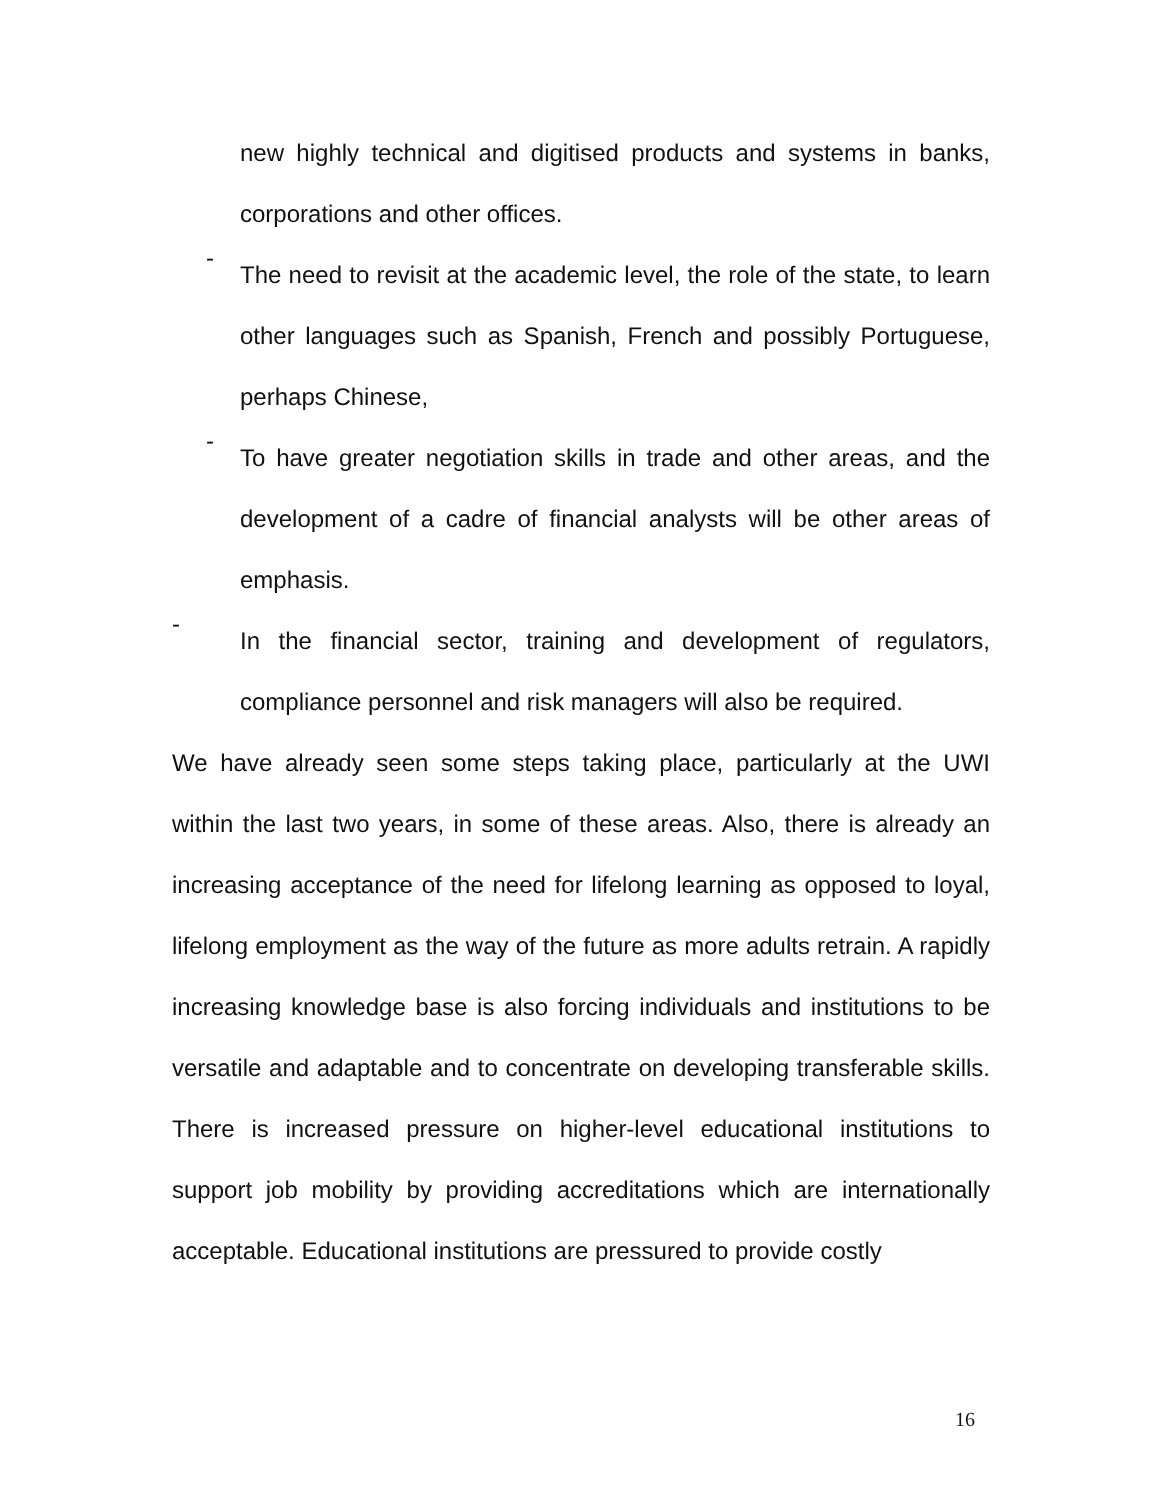new highly technical and digitised products and systems in banks, corporations and other offices.
-
The need to revisit at the academic level, the role of the state, to learn other languages such as Spanish, French and possibly Portuguese, perhaps Chinese,
-
To have greater negotiation skills in trade and other areas, and the development of a cadre of financial analysts will be other areas of emphasis.
-
In the financial sector, training and development of regulators, compliance personnel and risk managers will also be required.
We have already seen some steps taking place, particularly at the UWI within the last two years, in some of these areas. Also, there is already an increasing acceptance of the need for lifelong learning as opposed to loyal, lifelong employment as the way of the future as more adults retrain. A rapidly increasing knowledge base is also forcing individuals and institutions to be versatile and adaptable and to concentrate on developing transferable skills. There is increased pressure on higher-level educational institutions to support job mobility by providing accreditations which are internationally acceptable. Educational institutions are pressured to provide costly
16